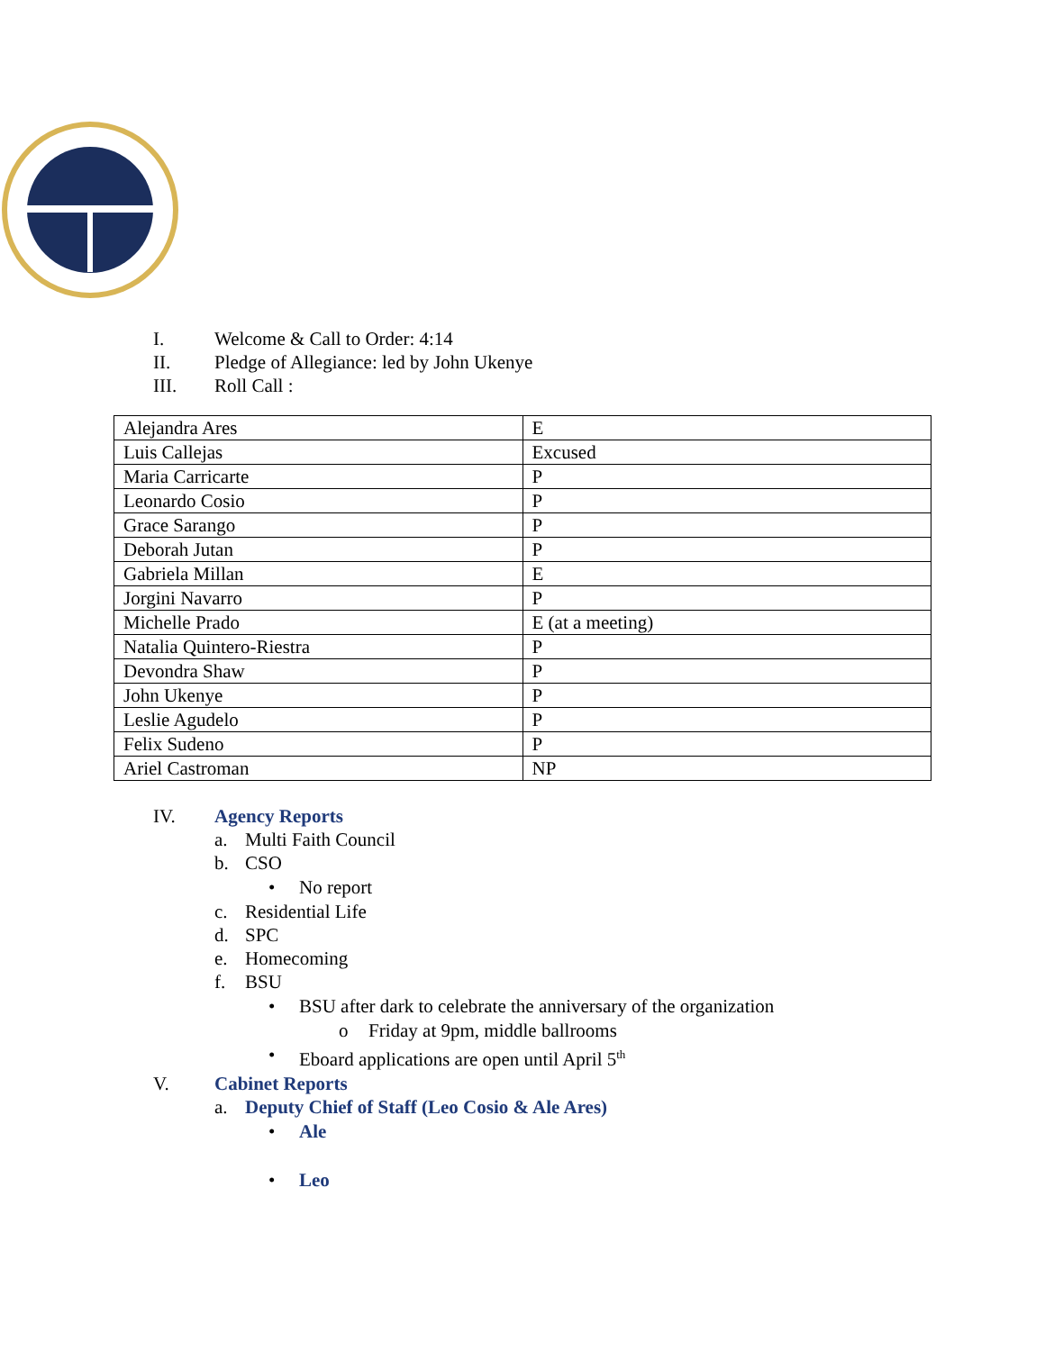I. Welcome & Call to Order: 4:14
II. Pledge of Allegiance: led by John Ukenye
III. Roll Call :
| Alejandra Ares | E |
| Luis Callejas | Excused |
| Maria Carricarte | P |
| Leonardo Cosio | P |
| Grace Sarango | P |
| Deborah Jutan | P |
| Gabriela Millan | E |
| Jorgini Navarro | P |
| Michelle Prado | E (at a meeting) |
| Natalia Quintero-Riestra | P |
| Devondra Shaw | P |
| John Ukenye | P |
| Leslie Agudelo | P |
| Felix Sudeno | P |
| Ariel Castroman | NP |
IV. Agency Reports
a. Multi Faith Council
b. CSO
• No report
c. Residential Life
d. SPC
e. Homecoming
f. BSU
• BSU after dark to celebrate the anniversary of the organization
o Friday at 9pm, middle ballrooms
• Eboard applications are open until April 5<sup>th</sup>
V. Cabinet Reports
a. Deputy Chief of Staff (Leo Cosio & Ale Ares)
• Ale
• Leo